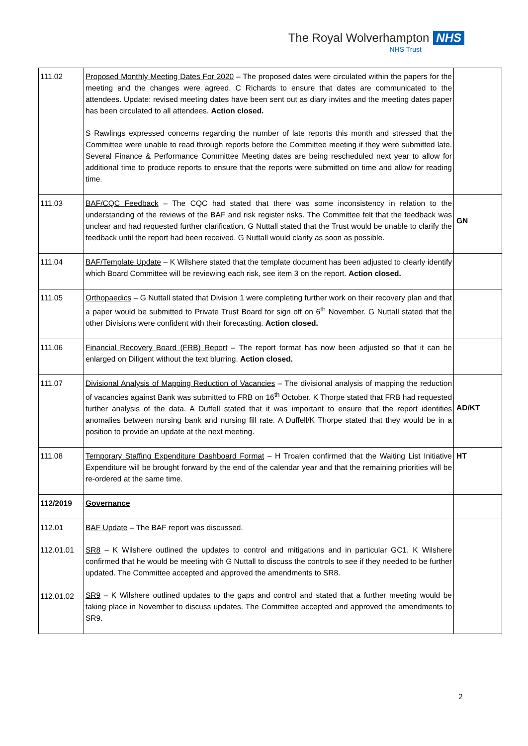The Royal Wolverhampton NHS
NHS Trust
| 111.02 | Proposed Monthly Meeting Dates For 2020 – The proposed dates were circulated within the papers for the meeting and the changes were agreed. C Richards to ensure that dates are communicated to the attendees. Update: revised meeting dates have been sent out as diary invites and the meeting dates paper has been circulated to all attendees. Action closed. S Rawlings expressed concerns regarding the number of late reports this month and stressed that the Committee were unable to read through reports before the Committee meeting if they were submitted late. Several Finance & Performance Committee Meeting dates are being rescheduled next year to allow for additional time to produce reports to ensure that the reports were submitted on time and allow for reading time. | |
| 111.03 | BAF/CQC Feedback – The CQC had stated that there was some inconsistency in relation to the understanding of the reviews of the BAF and risk register risks. The Committee felt that the feedback was unclear and had requested further clarification. G Nuttall stated that the Trust would be unable to clarify the feedback until the report had been received. G Nuttall would clarify as soon as possible. | GN |
| 111.04 | BAF/Template Update – K Wilshere stated that the template document has been adjusted to clearly identify which Board Committee will be reviewing each risk, see item 3 on the report. Action closed. | |
| 111.05 | Orthopaedics – G Nuttall stated that Division 1 were completing further work on their recovery plan and that a paper would be submitted to Private Trust Board for sign off on 6<sup>th</sup> November. G Nuttall stated that the other Divisions were confident with their forecasting. Action closed. | |
| 111.06 | Financial Recovery Board (FRB) Report – The report format has now been adjusted so that it can be enlarged on Diligent without the text blurring. Action closed. | |
| 111.07 | Divisional Analysis of Mapping Reduction of Vacancies – The divisional analysis of mapping the reduction of vacancies against Bank was submitted to FRB on 16<sup>th</sup> October. K Thorpe stated that FRB had requested further analysis of the data. A Duffell stated that it was important to ensure that the report identifies anomalies between nursing bank and nursing fill rate. A Duffell/K Thorpe stated that they would be in a position to provide an update at the next meeting. | AD/KT |
| 111.08 | Temporary Staffing Expenditure Dashboard Format – H Troalen confirmed that the Waiting List Initiative Expenditure will be brought forward by the end of the calendar year and that the remaining priorities will be re-ordered at the same time. | HT |
| 112/2019 | Governance | |
| 112.01 112.01.01 112.01.02 | BAF Update – The BAF report was discussed. SR8 – K Wilshere outlined the updates to control and mitigations and in particular GC1. K Wilshere confirmed that he would be meeting with G Nuttall to discuss the controls to see if they needed to be further updated. The Committee accepted and approved the amendments to SR8. SR9 – K Wilshere outlined updates to the gaps and control and stated that a further meeting would be taking place in November to discuss updates. The Committee accepted and approved the amendments to SR9. | |
2